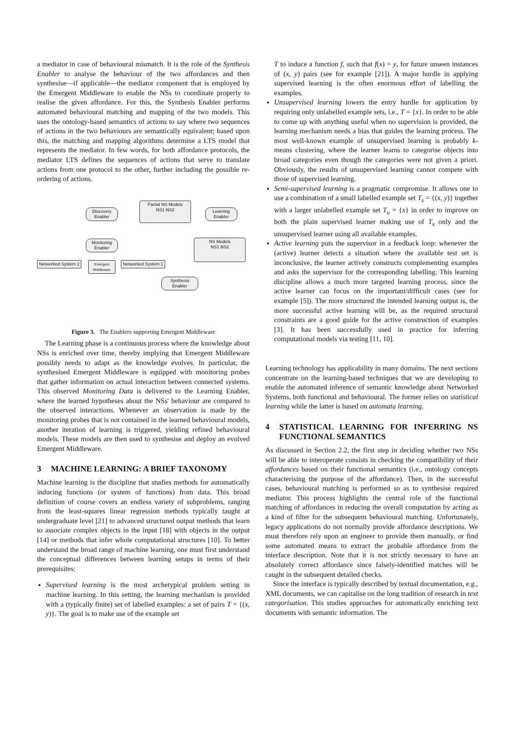a mediator in case of behavioural mismatch. It is the role of the Synthesis Enabler to analyse the behaviour of the two affordances and then synthesise—if applicable—the mediator component that is employed by the Emergent Middleware to enable the NSs to coordinate properly to realise the given affordance. For this, the Synthesis Enabler performs automated behavioural matching and mapping of the two models. This uses the ontology-based semantics of actions to say where two sequences of actions in the two behaviours are semantically equivalent; based upon this, the matching and mapping algorithms determine a LTS model that represents the mediator. In few words, for both affordance protocols, the mediator LTS defines the sequences of actions that serve to translate actions from one protocol to the other, further including the possible re-ordering of actions.
Discovery Enabler
Partial NS Models
NS1 NS2
Learning Enabler
Monitoring Enabler
NS Models
NS1 NS2
Networked System 2
Emergent Middleware
Networked System 1
Synthesis Enabler
Figure 3. The Enablers supporting Emergent Middleware
The Learning phase is a continuous process where the knowledge about NSs is enriched over time, thereby implying that Emergent Middleware possibly needs to adapt as the knowledge evolves. In particular, the synthesised Emergent Middleware is equipped with monitoring probes that gather information on actual interaction between connected systems. This observed Monitoring Data is delivered to the Learning Enabler, where the learned hypotheses about the NSs' behaviour are compared to the observed interactions. Whenever an observation is made by the monitoring probes that is not contained in the learned behavioural models, another iteration of learning is triggered, yielding refined behavioural models. These models are then used to synthesise and deploy an evolved Emergent Middleware.
3 MACHINE LEARNING: A BRIEF TAXONOMY
Machine learning is the discipline that studies methods for automatically inducing functions (or system of functions) from data. This broad definition of course covers an endless variety of subproblems, ranging from the least-squares linear regression methods typically taught at undergraduate level [21] to advanced structured output methods that learn to associate complex objects in the input [18] with objects in the output [14] or methods that infer whole computational structures [10]. To better understand the broad range of machine learning, one must first understand the conceptual differences between learning setups in terms of their prerequisites:
Supervised learning is the most archetypical problem setting in machine learning. In this setting, the learning mechanism is provided with a (typically finite) set of labelled examples: a set of pairs T = {(x, y)}. The goal is to make use of the example set
T to induce a function f, such that f(x) = y, for future unseen instances of (x, y) pairs (see for example [21]). A major hurdle in applying supervised learning is the often enormous effort of labelling the examples.
Unsupervised learning lowers the entry hurdle for application by requiring only unlabelled example sets, i.e., T = {x}. In order to be able to come up with anything useful when no supervision is provided, the learning mechanism needs a bias that guides the learning process. The most well-known example of unsupervised learning is probably k-means clustering, where the learner learns to categorise objects into broad categories even though the categories were not given a priori. Obviously, the results of unsupervised learning cannot compete with those of supervised learning.
Semi-supervised learning is a pragmatic compromise. It allows one to use a combination of a small labelled example set T<sub>s</sub> = {(x, y)} together with a larger unlabelled example set T<sub>u</sub> = {x} in order to improve on both the plain supervised learner making use of T<sub>s</sub> only and the unsupervised learner using all available examples.
Active learning puts the supervisor in a feedback loop: whenever the (active) learner detects a situation where the available test set is inconclusive, the learner actively constructs complementing examples and asks the supervisor for the corresponding labelling. This learning discipline allows a much more targeted learning process, since the active learner can focus on the important/difficult cases (see for example [5]). The more structured the intended learning output is, the more successful active learning will be, as the required structural constraints are a good guide for the active construction of examples [3]. It has been successfully used in practice for inferring computational models via testing [11, 10].
Learning technology has applicability in many domains. The next sections concentrate on the learning-based techniques that we are developing to enable the automated inference of semantic knowledge about Networked Systems, both functional and behavioural. The former relies on statistical learning while the latter is based on automata learning.
4 STATISTICAL LEARNING FOR INFERRING NS FUNCTIONAL SEMANTICS
As discussed in Section 2.2, the first step in deciding whether two NSs will be able to interoperate consists in checking the compatibility of their affordances based on their functional semantics (i.e., ontology concepts characterising the purpose of the affordance). Then, in the successful cases, behavioural matching is performed so as to synthesise required mediator. This process highlights the central role of the functional matching of affordances in reducing the overall computation by acting as a kind of filter for the subsequent behavioural matching. Unfortunately, legacy applications do not normally provide affordance descriptions. We must therefore rely upon an engineer to provide them manually, or find some automated means to extract the probable affordance from the interface description. Note that it is not strictly necessary to have an absolutely correct affordance since falsely-identified matches will be caught in the subsequent detailed checks.
Since the interface is typically described by textual documentation, e.g., XML documents, we can capitalise on the long tradition of research in text categorisation. This studies approaches for automatically enriching text documents with semantic information. The